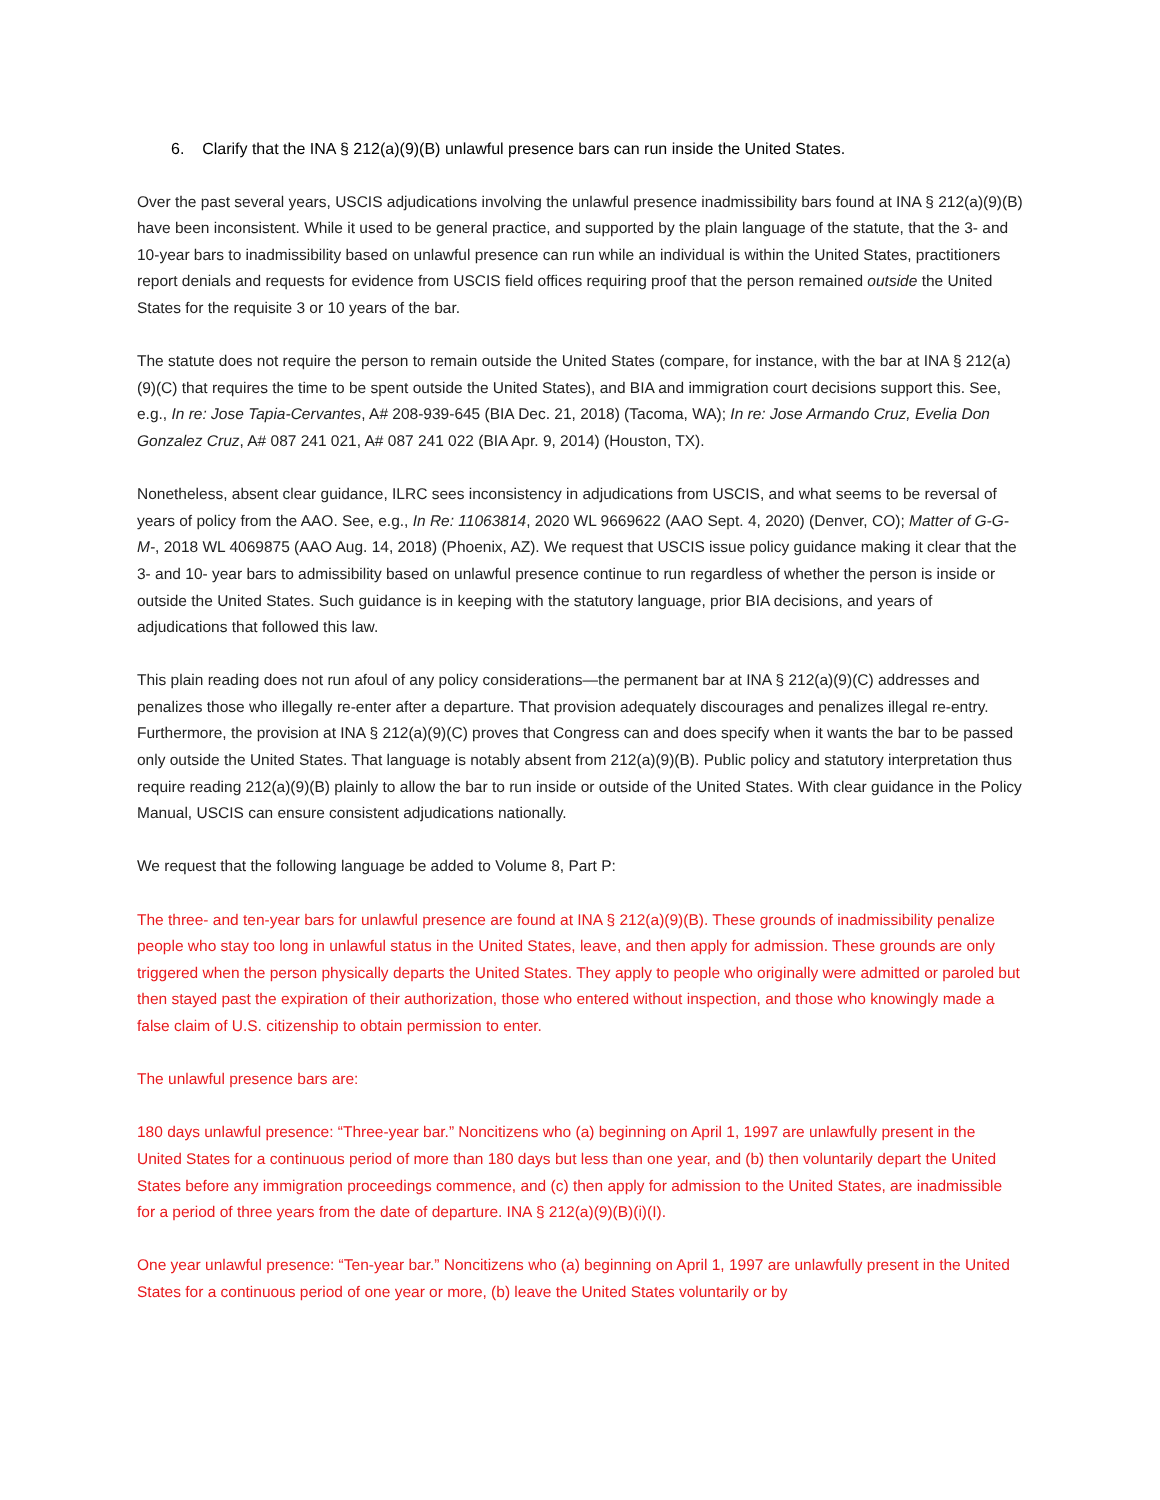6. Clarify that the INA § 212(a)(9)(B) unlawful presence bars can run inside the United States.
Over the past several years, USCIS adjudications involving the unlawful presence inadmissibility bars found at INA § 212(a)(9)(B) have been inconsistent. While it used to be general practice, and supported by the plain language of the statute, that the 3- and 10-year bars to inadmissibility based on unlawful presence can run while an individual is within the United States, practitioners report denials and requests for evidence from USCIS field offices requiring proof that the person remained outside the United States for the requisite 3 or 10 years of the bar.
The statute does not require the person to remain outside the United States (compare, for instance, with the bar at INA § 212(a)(9)(C) that requires the time to be spent outside the United States), and BIA and immigration court decisions support this. See, e.g., In re: Jose Tapia-Cervantes, A# 208-939-645 (BIA Dec. 21, 2018) (Tacoma, WA); In re: Jose Armando Cruz, Evelia Don Gonzalez Cruz, A# 087 241 021, A# 087 241 022 (BIA Apr. 9, 2014) (Houston, TX).
Nonetheless, absent clear guidance, ILRC sees inconsistency in adjudications from USCIS, and what seems to be reversal of years of policy from the AAO. See, e.g., In Re: 11063814, 2020 WL 9669622 (AAO Sept. 4, 2020) (Denver, CO); Matter of G-G-M-, 2018 WL 4069875 (AAO Aug. 14, 2018) (Phoenix, AZ). We request that USCIS issue policy guidance making it clear that the 3- and 10- year bars to admissibility based on unlawful presence continue to run regardless of whether the person is inside or outside the United States. Such guidance is in keeping with the statutory language, prior BIA decisions, and years of adjudications that followed this law.
This plain reading does not run afoul of any policy considerations—the permanent bar at INA § 212(a)(9)(C) addresses and penalizes those who illegally re-enter after a departure. That provision adequately discourages and penalizes illegal re-entry. Furthermore, the provision at INA § 212(a)(9)(C) proves that Congress can and does specify when it wants the bar to be passed only outside the United States. That language is notably absent from 212(a)(9)(B). Public policy and statutory interpretation thus require reading 212(a)(9)(B) plainly to allow the bar to run inside or outside of the United States. With clear guidance in the Policy Manual, USCIS can ensure consistent adjudications nationally.
We request that the following language be added to Volume 8, Part P:
The three- and ten-year bars for unlawful presence are found at INA § 212(a)(9)(B). These grounds of inadmissibility penalize people who stay too long in unlawful status in the United States, leave, and then apply for admission. These grounds are only triggered when the person physically departs the United States. They apply to people who originally were admitted or paroled but then stayed past the expiration of their authorization, those who entered without inspection, and those who knowingly made a false claim of U.S. citizenship to obtain permission to enter.
The unlawful presence bars are:
180 days unlawful presence: “Three-year bar.” Noncitizens who (a) beginning on April 1, 1997 are unlawfully present in the United States for a continuous period of more than 180 days but less than one year, and (b) then voluntarily depart the United States before any immigration proceedings commence, and (c) then apply for admission to the United States, are inadmissible for a period of three years from the date of departure. INA § 212(a)(9)(B)(i)(I).
One year unlawful presence: “Ten-year bar.” Noncitizens who (a) beginning on April 1, 1997 are unlawfully present in the United States for a continuous period of one year or more, (b) leave the United States voluntarily or by